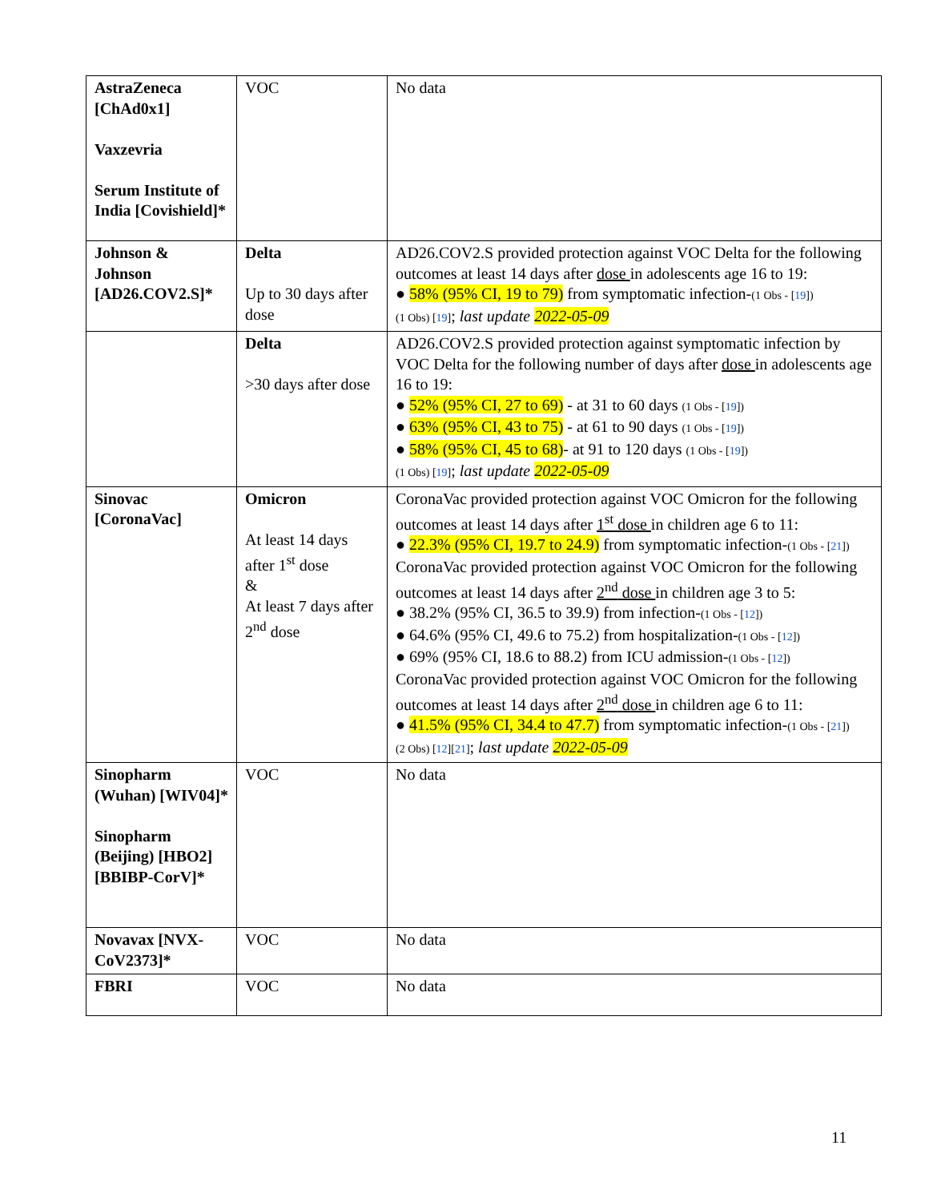| AstraZeneca [ChAd0x1] Vaxzevria Serum Institute of India [Covishield]* | VOC | No data |
| Johnson & Johnson [AD26.COV2.S]* | Delta Up to 30 days after dose | AD26.COV2.S provided protection against VOC Delta for the following outcomes at least 14 days after dose in adolescents age 16 to 19: ● 58% (95% CI, 19 to 79) from symptomatic infection- (1 Obs - [ 19 ]) (1 Obs) [ 19 ] ; last update 2022-05-09 |
| | Delta >30 days after dose | AD26.COV2.S provided protection against symptomatic infection by VOC Delta for the following number of days after dose in adolescents age 16 to 19: ● 52% (95% CI, 27 to 69) - at 31 to 60 days (1 Obs - [ 19 ]) ● 63% (95% CI, 43 to 75) - at 61 to 90 days (1 Obs - [ 19 ]) ● 58% (95% CI, 45 to 68) - at 91 to 120 days (1 Obs - [ 19 ]) (1 Obs) [ 19 ] ; last update 2022-05-09 |
| Sinovac [CoronaVac] | Omicron At least 14 days after 1<sup>st</sup> dose & At least 7 days after 2<sup>nd</sup> dose | CoronaVac provided protection against VOC Omicron for the following outcomes at least 14 days after 1<sup>st</sup> dose in children age 6 to 11: ● 22.3% (95% CI, 19.7 to 24.9) from symptomatic infection- (1 Obs - [ 21 ]) CoronaVac provided protection against VOC Omicron for the following outcomes at least 14 days after 2<sup>nd</sup> dose in children age 3 to 5: ● 38.2% (95% CI, 36.5 to 39.9) from infection- (1 Obs - [ 12 ]) ● 64.6% (95% CI, 49.6 to 75.2) from hospitalization- (1 Obs - [ 12 ]) ● 69% (95% CI, 18.6 to 88.2) from ICU admission- (1 Obs - [ 12 ]) CoronaVac provided protection against VOC Omicron for the following outcomes at least 14 days after 2<sup>nd</sup> dose in children age 6 to 11: ● 41.5% (95% CI, 34.4 to 47.7) from symptomatic infection- (1 Obs - [ 21 ]) (2 Obs) [ 12 ][ 21 ] ; last update 2022-05-09 |
| Sinopharm (Wuhan) [WIV04]* Sinopharm (Beijing) [HBO2] [BBIBP-CorV]* | VOC | No data |
| Novavax [NVX-CoV2373]* | VOC | No data |
| FBRI | VOC | No data |
11